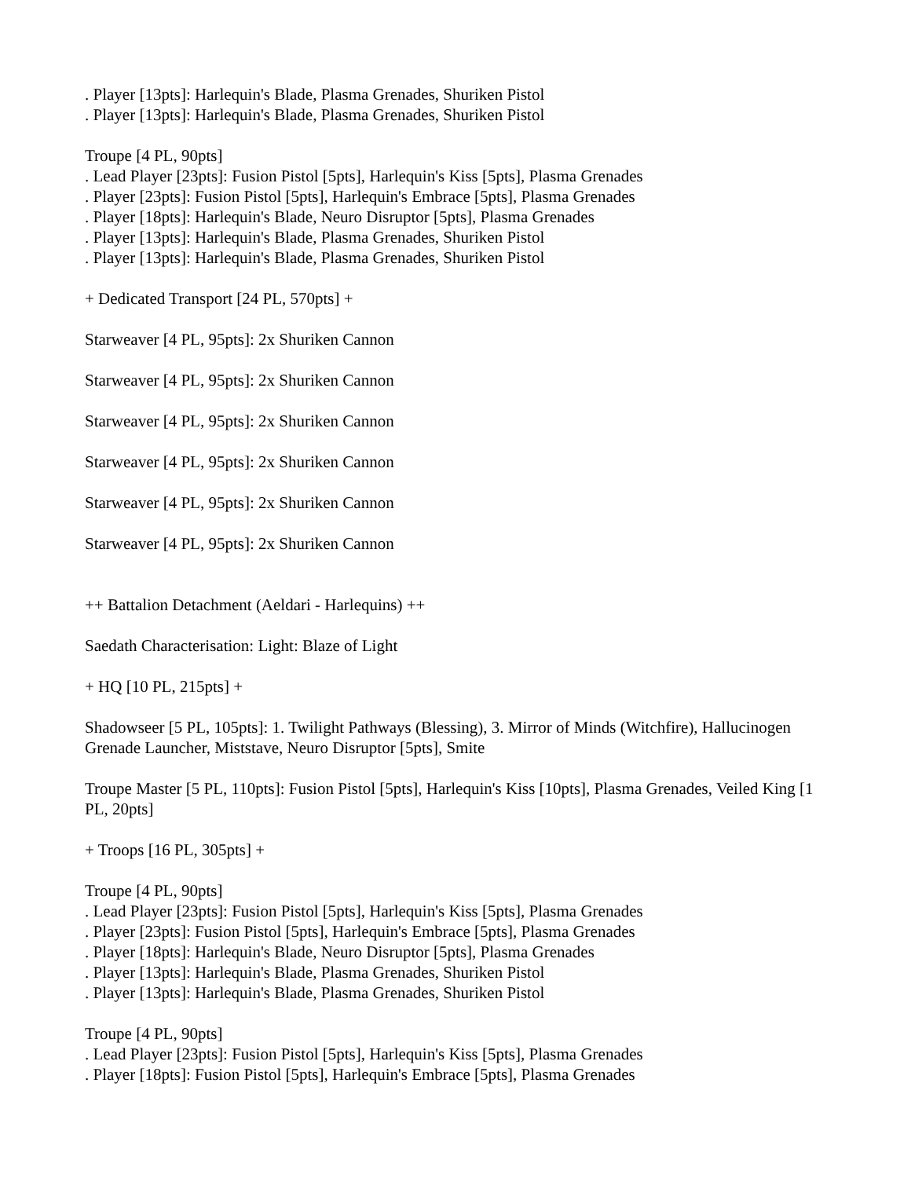. Player [13pts]: Harlequin's Blade, Plasma Grenades, Shuriken Pistol
. Player [13pts]: Harlequin's Blade, Plasma Grenades, Shuriken Pistol
Troupe [4 PL, 90pts]
. Lead Player [23pts]: Fusion Pistol [5pts], Harlequin's Kiss [5pts], Plasma Grenades
. Player [23pts]: Fusion Pistol [5pts], Harlequin's Embrace [5pts], Plasma Grenades
. Player [18pts]: Harlequin's Blade, Neuro Disruptor [5pts], Plasma Grenades
. Player [13pts]: Harlequin's Blade, Plasma Grenades, Shuriken Pistol
. Player [13pts]: Harlequin's Blade, Plasma Grenades, Shuriken Pistol
+ Dedicated Transport [24 PL, 570pts] +
Starweaver [4 PL, 95pts]: 2x Shuriken Cannon
Starweaver [4 PL, 95pts]: 2x Shuriken Cannon
Starweaver [4 PL, 95pts]: 2x Shuriken Cannon
Starweaver [4 PL, 95pts]: 2x Shuriken Cannon
Starweaver [4 PL, 95pts]: 2x Shuriken Cannon
Starweaver [4 PL, 95pts]: 2x Shuriken Cannon
++ Battalion Detachment (Aeldari - Harlequins) ++
Saedath Characterisation: Light: Blaze of Light
+ HQ [10 PL, 215pts] +
Shadowseer [5 PL, 105pts]: 1. Twilight Pathways (Blessing), 3. Mirror of Minds (Witchfire), Hallucinogen Grenade Launcher, Miststave, Neuro Disruptor [5pts], Smite
Troupe Master [5 PL, 110pts]: Fusion Pistol [5pts], Harlequin's Kiss [10pts], Plasma Grenades, Veiled King [1 PL, 20pts]
+ Troops [16 PL, 305pts] +
Troupe [4 PL, 90pts]
. Lead Player [23pts]: Fusion Pistol [5pts], Harlequin's Kiss [5pts], Plasma Grenades
. Player [23pts]: Fusion Pistol [5pts], Harlequin's Embrace [5pts], Plasma Grenades
. Player [18pts]: Harlequin's Blade, Neuro Disruptor [5pts], Plasma Grenades
. Player [13pts]: Harlequin's Blade, Plasma Grenades, Shuriken Pistol
. Player [13pts]: Harlequin's Blade, Plasma Grenades, Shuriken Pistol
Troupe [4 PL, 90pts]
. Lead Player [23pts]: Fusion Pistol [5pts], Harlequin's Kiss [5pts], Plasma Grenades
. Player [18pts]: Fusion Pistol [5pts], Harlequin's Embrace [5pts], Plasma Grenades